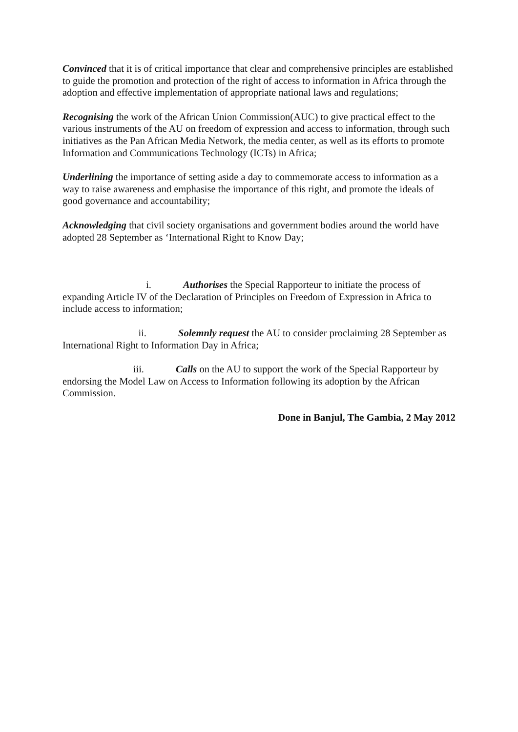Convinced that it is of critical importance that clear and comprehensive principles are established to guide the promotion and protection of the right of access to information in Africa through the adoption and effective implementation of appropriate national laws and regulations;
Recognising the work of the African Union Commission(AUC) to give practical effect to the various instruments of the AU on freedom of expression and access to information, through such initiatives as the Pan African Media Network, the media center, as well as its efforts to promote Information and Communications Technology (ICTs) in Africa;
Underlining the importance of setting aside a day to commemorate access to information as a way to raise awareness and emphasise the importance of this right, and promote the ideals of good governance and accountability;
Acknowledging that civil society organisations and government bodies around the world have adopted 28 September as ‘International Right to Know Day;
i. Authorises the Special Rapporteur to initiate the process of expanding Article IV of the Declaration of Principles on Freedom of Expression in Africa to include access to information;
ii. Solemnly request the AU to consider proclaiming 28 September as International Right to Information Day in Africa;
iii. Calls on the AU to support the work of the Special Rapporteur by endorsing the Model Law on Access to Information following its adoption by the African Commission.
Done in Banjul, The Gambia, 2 May 2012